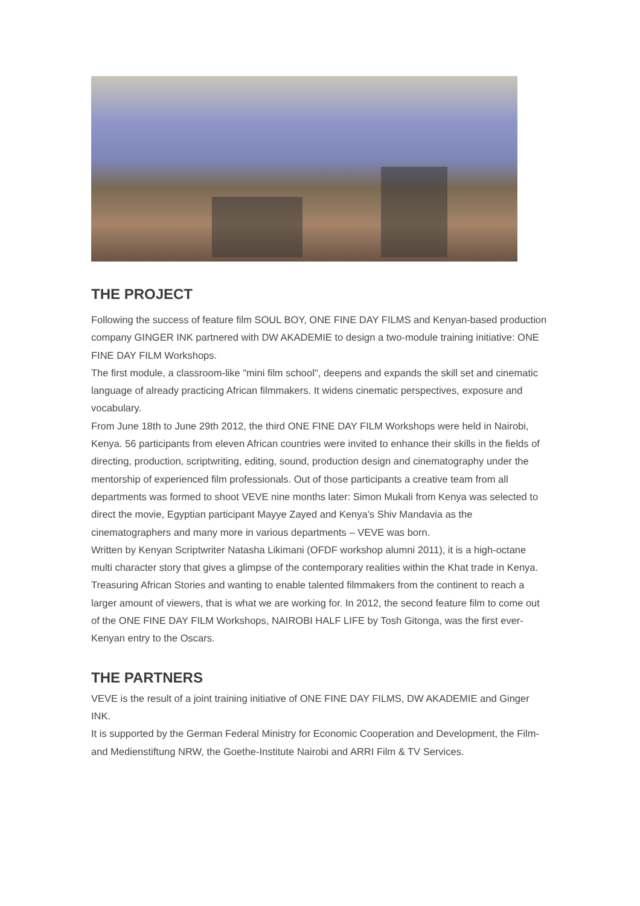THE PROJECT
Following the success of feature film SOUL BOY, ONE FINE DAY FILMS and Kenyan-based production company GINGER INK partnered with DW AKADEMIE to design a two-module training initiative: ONE FINE DAY FILM Workshops.
The first module, a classroom-like "mini film school", deepens and expands the skill set and cinematic language of already practicing African filmmakers. It widens cinematic perspectives, exposure and vocabulary.
From June 18th to June 29th 2012, the third ONE FINE DAY FILM Workshops were held in Nairobi, Kenya. 56 participants from eleven African countries were invited to enhance their skills in the fields of directing, production, scriptwriting, editing, sound, production design and cinematography under the mentorship of experienced film professionals. Out of those participants a creative team from all departments was formed to shoot VEVE nine months later: Simon Mukali from Kenya was selected to direct the movie, Egyptian participant Mayye Zayed and Kenya's Shiv Mandavia as the cinematographers and many more in various departments – VEVE was born.
Written by Kenyan Scriptwriter Natasha Likimani (OFDF workshop alumni 2011), it is a high-octane multi character story that gives a glimpse of the contemporary realities within the Khat trade in Kenya.
Treasuring African Stories and wanting to enable talented filmmakers from the continent to reach a larger amount of viewers, that is what we are working for. In 2012, the second feature film to come out of the ONE FINE DAY FILM Workshops, NAIROBI HALF LIFE by Tosh Gitonga, was the first ever-Kenyan entry to the Oscars.
THE PARTNERS
VEVE is the result of a joint training initiative of ONE FINE DAY FILMS, DW AKADEMIE and Ginger INK.
It is supported by the German Federal Ministry for Economic Cooperation and Development, the Film- and Medienstiftung NRW, the Goethe-Institute Nairobi and ARRI Film & TV Services.